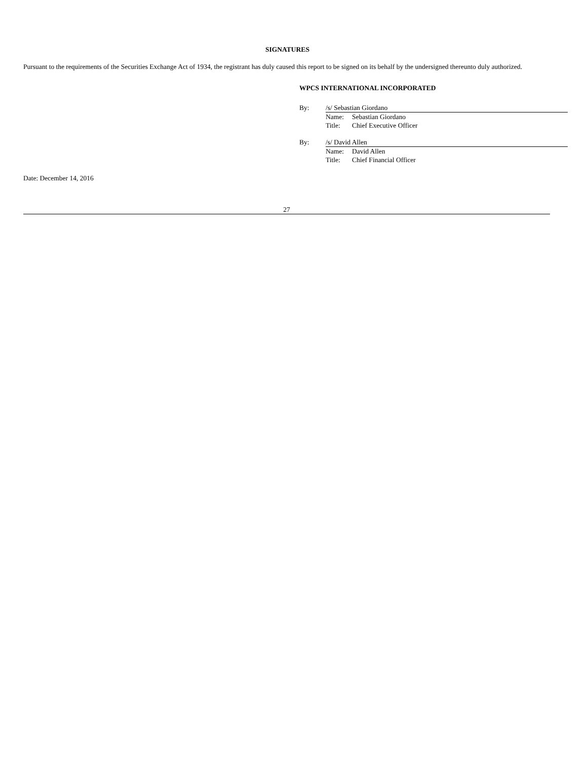SIGNATURES
Pursuant to the requirements of the Securities Exchange Act of 1934, the registrant has duly caused this report to be signed on its behalf by the undersigned thereunto duly authorized.
WPCS INTERNATIONAL INCORPORATED
| By: | /s/ Sebastian Giordano | |
| | Name: | Sebastian Giordano |
| | Title: | Chief Executive Officer |
| By: | /s/ David Allen | |
| | Name: | David Allen |
| | Title: | Chief Financial Officer |
Date: December 14, 2016
27